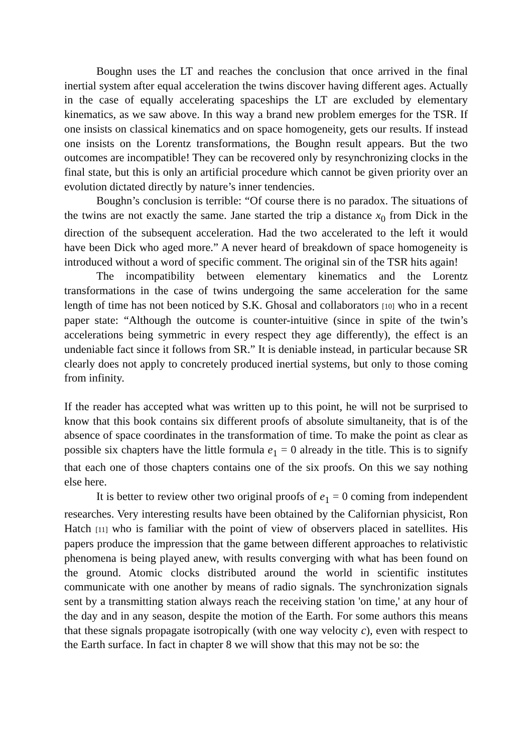Boughn uses the LT and reaches the conclusion that once arrived in the final inertial system after equal acceleration the twins discover having different ages. Actually in the case of equally accelerating spaceships the LT are excluded by elementary kinematics, as we saw above. In this way a brand new problem emerges for the TSR. If one insists on classical kinematics and on space homogeneity, gets our results. If instead one insists on the Lorentz transformations, the Boughn result appears. But the two outcomes are incompatible! They can be recovered only by resynchronizing clocks in the final state, but this is only an artificial procedure which cannot be given priority over an evolution dictated directly by nature’s inner tendencies.
Boughn’s conclusion is terrible: “Of course there is no paradox. The situations of the twins are not exactly the same. Jane started the trip a distance x<sub>0</sub> from Dick in the direction of the subsequent acceleration. Had the two accelerated to the left it would have been Dick who aged more.” A never heard of breakdown of space homogeneity is introduced without a word of specific comment. The original sin of the TSR hits again!
The incompatibility between elementary kinematics and the Lorentz transformations in the case of twins undergoing the same acceleration for the same length of time has not been noticed by S.K. Ghosal and collaborators [10] who in a recent paper state: “Although the outcome is counter-intuitive (since in spite of the twin’s accelerations being symmetric in every respect they age differently), the effect is an undeniable fact since it follows from SR.” It is deniable instead, in particular because SR clearly does not apply to concretely produced inertial systems, but only to those coming from infinity.
If the reader has accepted what was written up to this point, he will not be surprised to know that this book contains six different proofs of absolute simultaneity, that is of the absence of space coordinates in the transformation of time. To make the point as clear as possible six chapters have the little formula e<sub>1</sub> = 0 already in the title. This is to signify that each one of those chapters contains one of the six proofs. On this we say nothing else here.
It is better to review other two original proofs of e<sub>1</sub> = 0 coming from independent researches. Very interesting results have been obtained by the Californian physicist, Ron Hatch [11] who is familiar with the point of view of observers placed in satellites. His papers produce the impression that the game between different approaches to relativistic phenomena is being played anew, with results converging with what has been found on the ground. Atomic clocks distributed around the world in scientific institutes communicate with one another by means of radio signals. The synchronization signals sent by a transmitting station always reach the receiving station 'on time,' at any hour of the day and in any season, despite the motion of the Earth. For some authors this means that these signals propagate isotropically (with one way velocity c), even with respect to the Earth surface. In fact in chapter 8 we will show that this may not be so: the